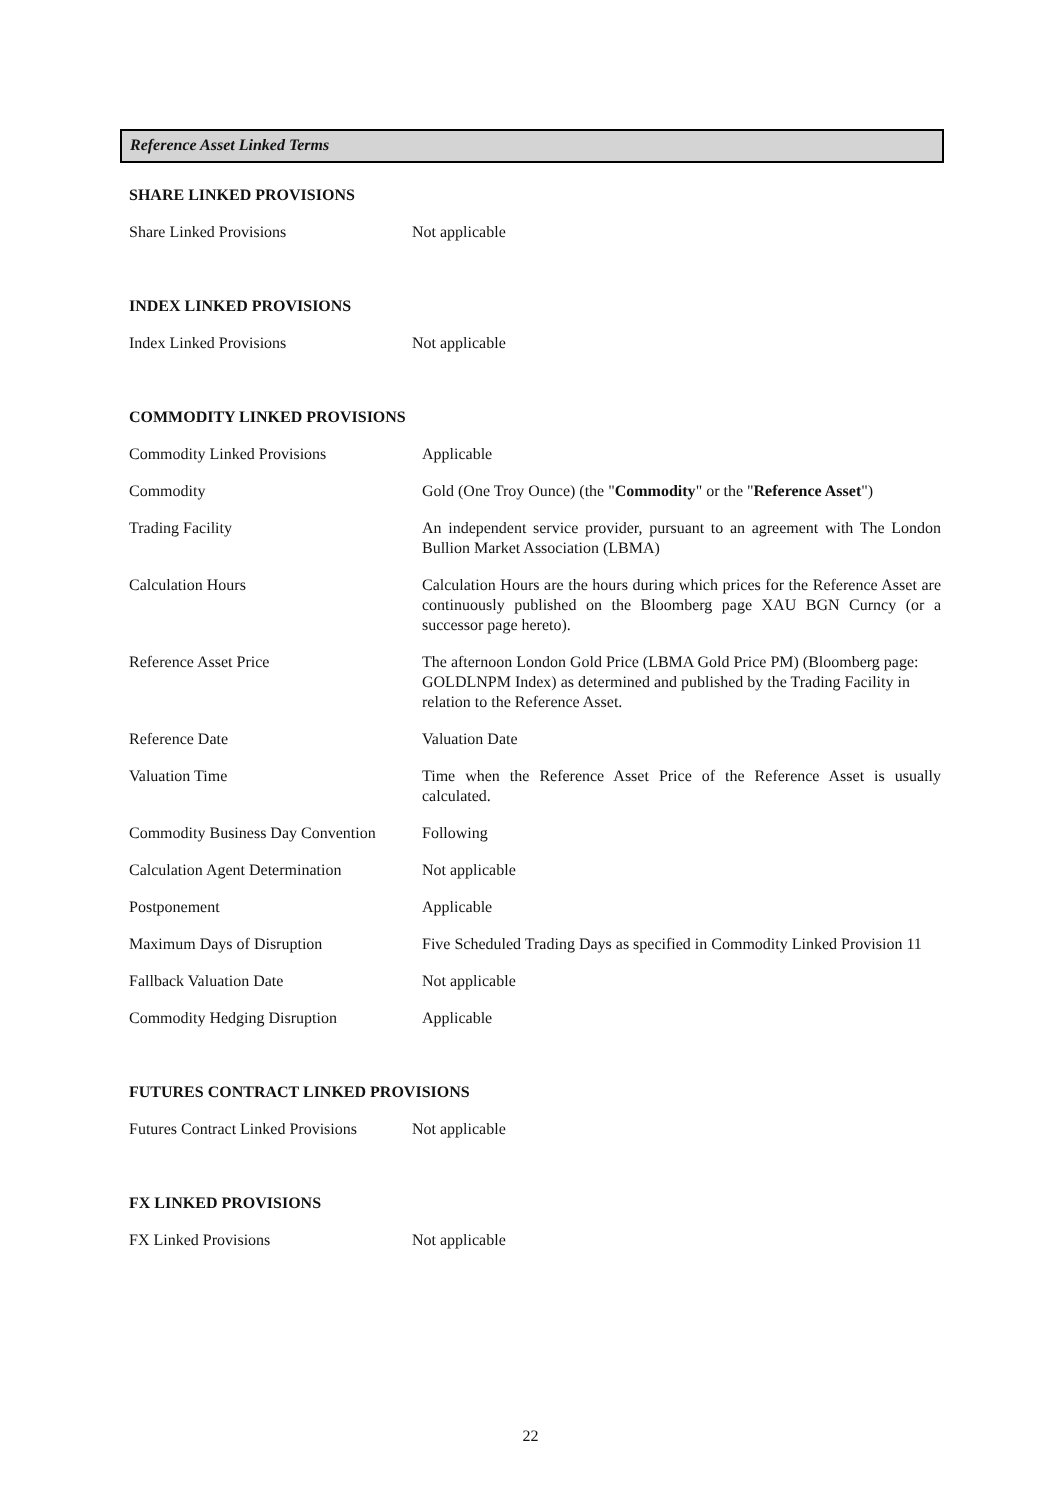Reference Asset Linked Terms
SHARE LINKED PROVISIONS
| Share Linked Provisions | Not applicable |
INDEX LINKED PROVISIONS
| Index Linked Provisions | Not applicable |
COMMODITY LINKED PROVISIONS
| Commodity Linked Provisions | Applicable |
| Commodity | Gold (One Troy Ounce) (the " Commodity " or the " Reference Asset ") |
| Trading Facility | An independent service provider, pursuant to an agreement with The London Bullion Market Association (LBMA) |
| Calculation Hours | Calculation Hours are the hours during which prices for the Reference Asset are continuously published on the Bloomberg page XAU BGN Curncy (or a successor page hereto). |
| Reference Asset Price | The afternoon London Gold Price (LBMA Gold Price PM) (Bloomberg page: GOLDLNPM Index) as determined and published by the Trading Facility in relation to the Reference Asset. |
| Reference Date | Valuation Date |
| Valuation Time | Time when the Reference Asset Price of the Reference Asset is usually calculated. |
| Commodity Business Day Convention | Following |
| Calculation Agent Determination | Not applicable |
| Postponement | Applicable |
| Maximum Days of Disruption | Five Scheduled Trading Days as specified in Commodity Linked Provision 11 |
| Fallback Valuation Date | Not applicable |
| Commodity Hedging Disruption | Applicable |
FUTURES CONTRACT LINKED PROVISIONS
| Futures Contract Linked Provisions | Not applicable |
FX LINKED PROVISIONS
| FX Linked Provisions | Not applicable |
22